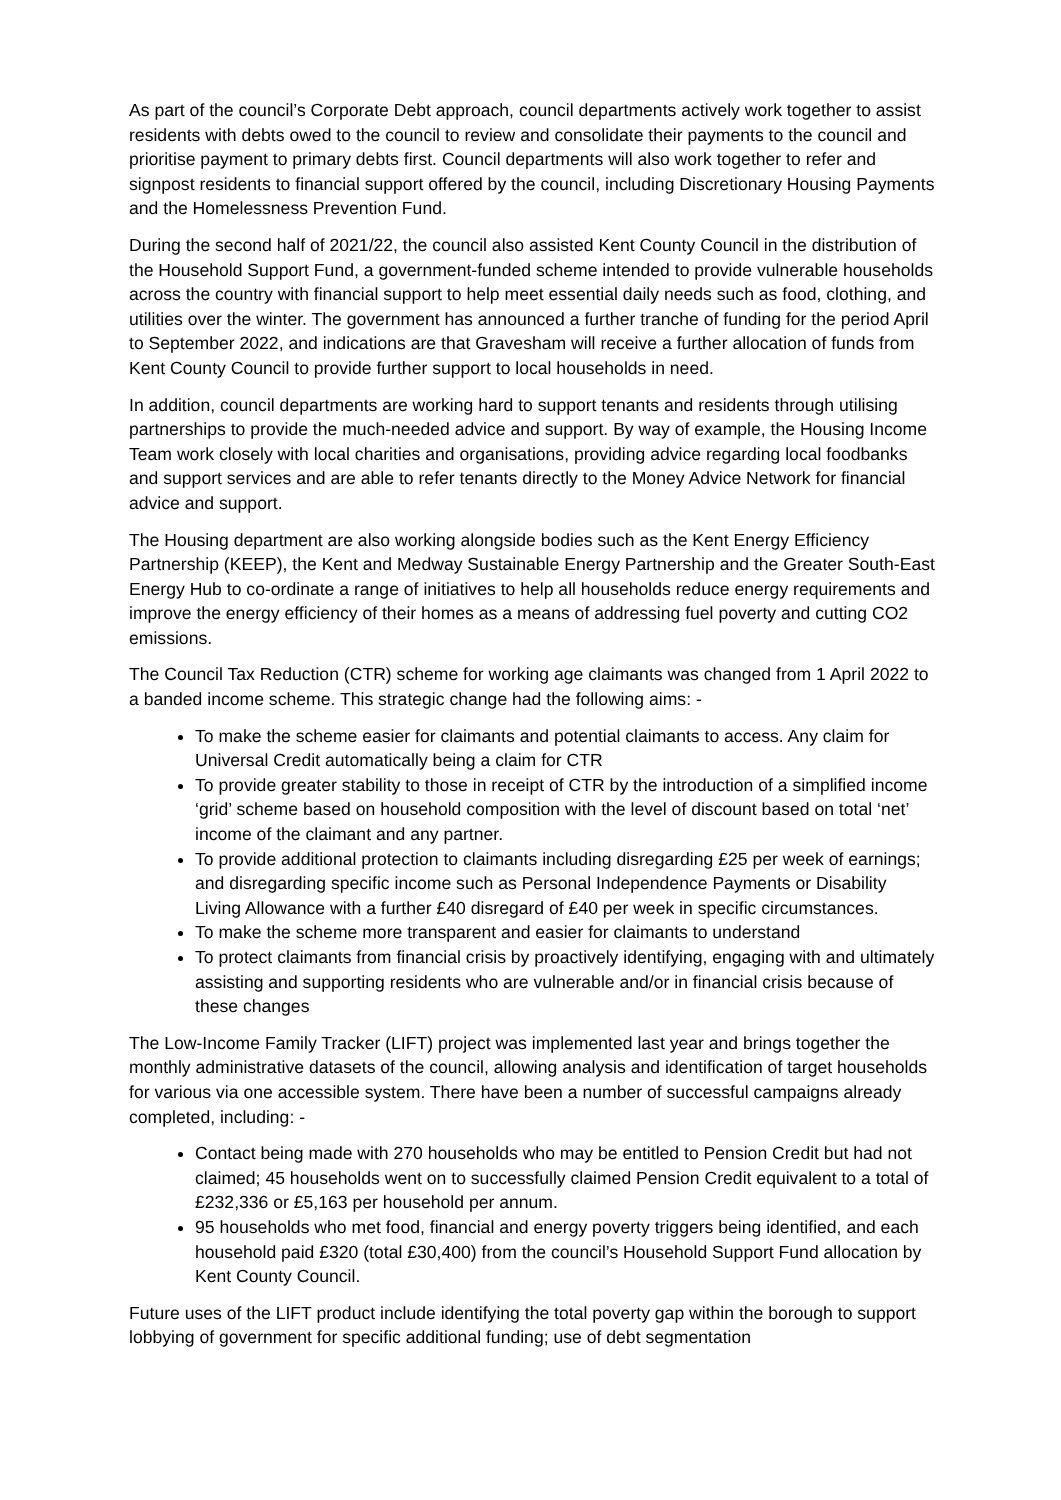As part of the council’s Corporate Debt approach, council departments actively work together to assist residents with debts owed to the council to review and consolidate their payments to the council and prioritise payment to primary debts first. Council departments will also work together to refer and signpost residents to financial support offered by the council, including Discretionary Housing Payments and the Homelessness Prevention Fund.
During the second half of 2021/22, the council also assisted Kent County Council in the distribution of the Household Support Fund, a government-funded scheme intended to provide vulnerable households across the country with financial support to help meet essential daily needs such as food, clothing, and utilities over the winter. The government has announced a further tranche of funding for the period April to September 2022, and indications are that Gravesham will receive a further allocation of funds from Kent County Council to provide further support to local households in need.
In addition, council departments are working hard to support tenants and residents through utilising partnerships to provide the much-needed advice and support. By way of example, the Housing Income Team work closely with local charities and organisations, providing advice regarding local foodbanks and support services and are able to refer tenants directly to the Money Advice Network for financial advice and support.
The Housing department are also working alongside bodies such as the Kent Energy Efficiency Partnership (KEEP), the Kent and Medway Sustainable Energy Partnership and the Greater South-East Energy Hub to co-ordinate a range of initiatives to help all households reduce energy requirements and improve the energy efficiency of their homes as a means of addressing fuel poverty and cutting CO2 emissions.
The Council Tax Reduction (CTR) scheme for working age claimants was changed from 1 April 2022 to a banded income scheme. This strategic change had the following aims: -
To make the scheme easier for claimants and potential claimants to access. Any claim for Universal Credit automatically being a claim for CTR
To provide greater stability to those in receipt of CTR by the introduction of a simplified income ‘grid’ scheme based on household composition with the level of discount based on total ‘net’ income of the claimant and any partner.
To provide additional protection to claimants including disregarding £25 per week of earnings; and disregarding specific income such as Personal Independence Payments or Disability Living Allowance with a further £40 disregard of £40 per week in specific circumstances.
To make the scheme more transparent and easier for claimants to understand
To protect claimants from financial crisis by proactively identifying, engaging with and ultimately assisting and supporting residents who are vulnerable and/or in financial crisis because of these changes
The Low-Income Family Tracker (LIFT) project was implemented last year and brings together the monthly administrative datasets of the council, allowing analysis and identification of target households for various via one accessible system. There have been a number of successful campaigns already completed, including: -
Contact being made with 270 households who may be entitled to Pension Credit but had not claimed; 45 households went on to successfully claimed Pension Credit equivalent to a total of £232,336 or £5,163 per household per annum.
95 households who met food, financial and energy poverty triggers being identified, and each household paid £320 (total £30,400) from the council’s Household Support Fund allocation by Kent County Council.
Future uses of the LIFT product include identifying the total poverty gap within the borough to support lobbying of government for specific additional funding; use of debt segmentation